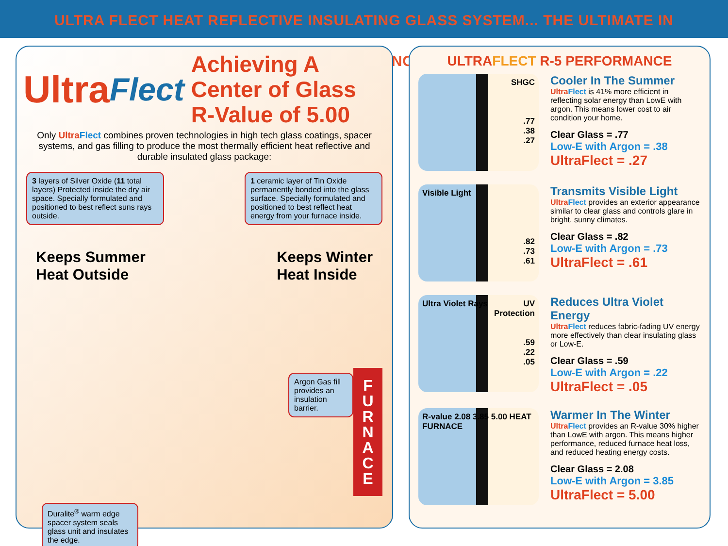ULTRA FLECT HEAT REFLECTIVE INSULATING GLASS SYSTEM... THE ULTIMATE IN PERFORMANCE
Ultra Flect
Achieving A
Center of Glass
R-Value of 5.00
Only Ultra Flect combines proven technologies in high tech glass coatings, spacer systems, and gas filling to produce the most thermally efficient heat reflective and durable insulated glass package:
3 layers of Silver Oxide (11 total layers) Protected inside the dry air space. Specially formulated and positioned to best reflect suns rays outside.
1 ceramic layer of Tin Oxide permanently bonded into the glass surface. Specially formulated and positioned to best reflect heat energy from your furnace inside.
Keeps Summer
Heat Outside
Keeps Winter
Heat Inside
Argon Gas fill provides an insulation barrier.
F
U
R
N
A
C
E
Duralite<sup>®</sup> warm edge spacer system seals glass unit and insulates the edge.
ULTRAFLECT R-5 PERFORMANCE
SHGC
.77
.38
.27
Cooler In The Summer
Ultra Flect is 41% more efficient in reflecting solar energy than LowE with argon. This means lower cost to air condition your home.
Clear Glass = .77
Low-E with Argon = .38
UltraFlect = .27
Visible Light
.82
.73
.61
Transmits Visible Light
Ultra Flect provides an exterior appearance similar to clear glass and controls glare in bright, sunny climates.
Clear Glass = .82
Low-E with Argon = .73
UltraFlect = .61
Ultra Violet Rays UV
Protection
.59
.22
.05
Reduces Ultra Violet Energy
Ultra Flect reduces fabric-fading UV energy more effectively than clear insulating glass or Low-E.
Clear Glass = .59
Low-E with Argon = .22
UltraFlect = .05
R-value 2.08 3.85 5.00 HEAT FURNACE
Warmer In The Winter
Ultra Flect provides an R-value 30% higher than LowE with argon. This means higher performance, reduced furnace heat loss, and reduced heating energy costs.
Clear Glass = 2.08
Low-E with Argon = 3.85
UltraFlect = 5.00